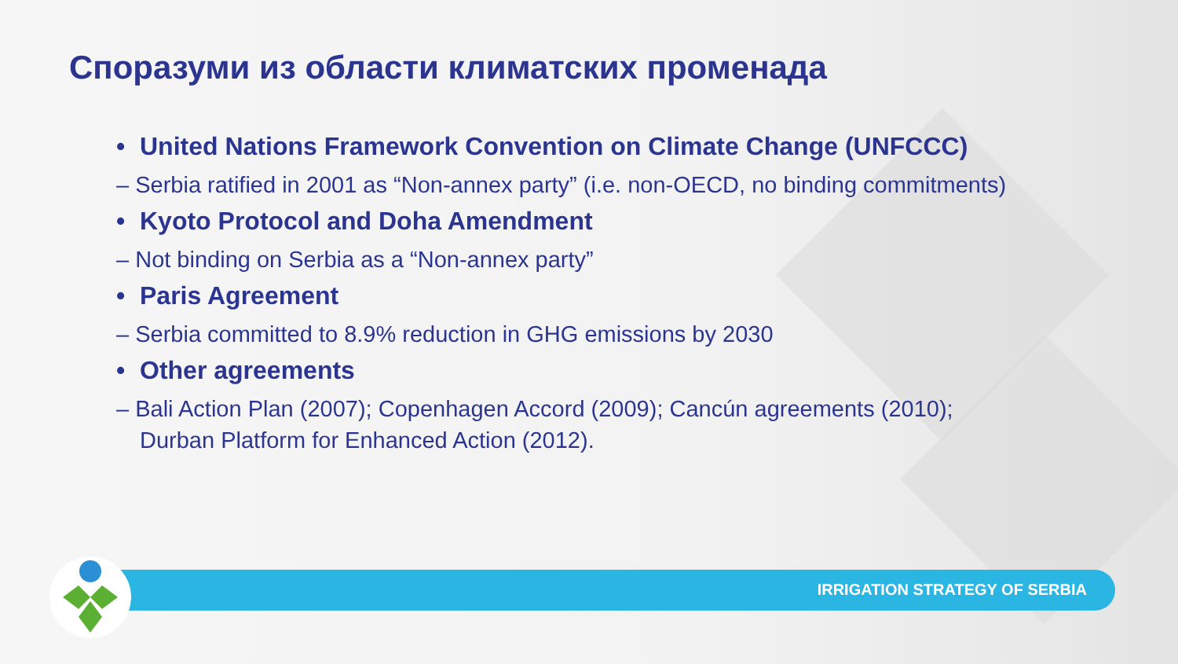Споразуми из области климатских променада
• United Nations Framework Convention on Climate Change (UNFCCC)
– Serbia ratified in 2001 as “Non-annex party” (i.e. non-OECD, no binding commitments)
• Kyoto Protocol and Doha Amendment
– Not binding on Serbia as a “Non-annex party”
• Paris Agreement
– Serbia committed to 8.9% reduction in GHG emissions by 2030
• Other agreements
– Bali Action Plan (2007); Copenhagen Accord (2009); Cancún agreements (2010); Durban Platform for Enhanced Action (2012).
IRRIGATION STRATEGY OF SERBIA